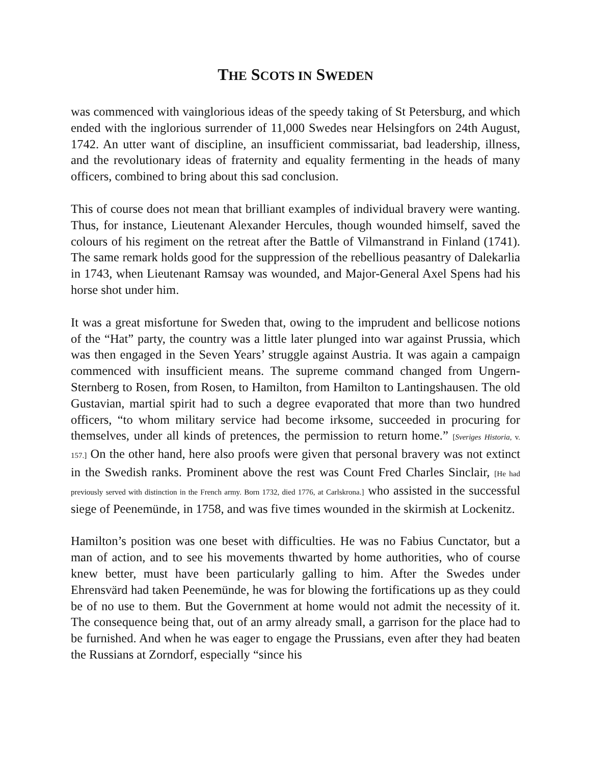THE SCOTS IN SWEDEN
was commenced with vainglorious ideas of the speedy taking of St Petersburg, and which ended with the inglorious surrender of 11,000 Swedes near Helsingfors on 24th August, 1742. An utter want of discipline, an insufficient commissariat, bad leadership, illness, and the revolutionary ideas of fraternity and equality fermenting in the heads of many officers, combined to bring about this sad conclusion.
This of course does not mean that brilliant examples of individual bravery were wanting. Thus, for instance, Lieutenant Alexander Hercules, though wounded himself, saved the colours of his regiment on the retreat after the Battle of Vilmanstrand in Finland (1741). The same remark holds good for the suppression of the rebellious peasantry of Dalekarlia in 1743, when Lieutenant Ramsay was wounded, and Major-General Axel Spens had his horse shot under him.
It was a great misfortune for Sweden that, owing to the imprudent and bellicose notions of the “Hat” party, the country was a little later plunged into war against Prussia, which was then engaged in the Seven Years’ struggle against Austria. It was again a campaign commenced with insufficient means. The supreme command changed from Ungern-Sternberg to Rosen, from Rosen, to Hamilton, from Hamilton to Lantingshausen. The old Gustavian, martial spirit had to such a degree evaporated that more than two hundred officers, “to whom military service had become irksome, succeeded in procuring for themselves, under all kinds of pretences, the permission to return home.” [Sveriges Historia, v. 157.] On the other hand, here also proofs were given that personal bravery was not extinct in the Swedish ranks. Prominent above the rest was Count Fred Charles Sinclair, [He had previously served with distinction in the French army. Born 1732, died 1776, at Carlskrona.] who assisted in the successful siege of Peenemünde, in 1758, and was five times wounded in the skirmish at Lockenitz.
Hamilton’s position was one beset with difficulties. He was no Fabius Cunctator, but a man of action, and to see his movements thwarted by home authorities, who of course knew better, must have been particularly galling to him. After the Swedes under Ehrensvärd had taken Peenemünde, he was for blowing the fortifications up as they could be of no use to them. But the Government at home would not admit the necessity of it. The consequence being that, out of an army already small, a garrison for the place had to be furnished. And when he was eager to engage the Prussians, even after they had beaten the Russians at Zorndorf, especially “since his